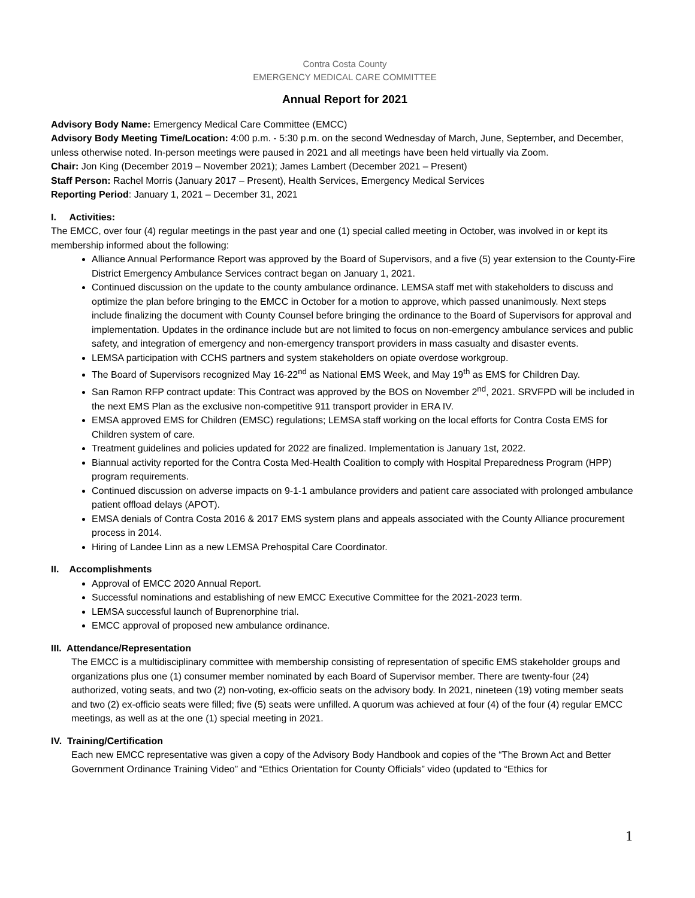Contra Costa County
EMERGENCY MEDICAL CARE COMMITTEE
Annual Report for 2021
Advisory Body Name: Emergency Medical Care Committee (EMCC)
Advisory Body Meeting Time/Location: 4:00 p.m. - 5:30 p.m. on the second Wednesday of March, June, September, and December, unless otherwise noted. In-person meetings were paused in 2021 and all meetings have been held virtually via Zoom.
Chair: Jon King (December 2019 – November 2021); James Lambert (December 2021 – Present)
Staff Person: Rachel Morris (January 2017 – Present), Health Services, Emergency Medical Services
Reporting Period: January 1, 2021 – December 31, 2021
I. Activities:
The EMCC, over four (4) regular meetings in the past year and one (1) special called meeting in October, was involved in or kept its membership informed about the following:
Alliance Annual Performance Report was approved by the Board of Supervisors, and a five (5) year extension to the County-Fire District Emergency Ambulance Services contract began on January 1, 2021.
Continued discussion on the update to the county ambulance ordinance. LEMSA staff met with stakeholders to discuss and optimize the plan before bringing to the EMCC in October for a motion to approve, which passed unanimously. Next steps include finalizing the document with County Counsel before bringing the ordinance to the Board of Supervisors for approval and implementation. Updates in the ordinance include but are not limited to focus on non-emergency ambulance services and public safety, and integration of emergency and non-emergency transport providers in mass casualty and disaster events.
LEMSA participation with CCHS partners and system stakeholders on opiate overdose workgroup.
The Board of Supervisors recognized May 16-22<sup>nd</sup> as National EMS Week, and May 19<sup>th</sup> as EMS for Children Day.
San Ramon RFP contract update: This Contract was approved by the BOS on November 2<sup>nd</sup>, 2021. SRVFPD will be included in the next EMS Plan as the exclusive non-competitive 911 transport provider in ERA IV.
EMSA approved EMS for Children (EMSC) regulations; LEMSA staff working on the local efforts for Contra Costa EMS for Children system of care.
Treatment guidelines and policies updated for 2022 are finalized. Implementation is January 1st, 2022.
Biannual activity reported for the Contra Costa Med-Health Coalition to comply with Hospital Preparedness Program (HPP) program requirements.
Continued discussion on adverse impacts on 9-1-1 ambulance providers and patient care associated with prolonged ambulance patient offload delays (APOT).
EMSA denials of Contra Costa 2016 & 2017 EMS system plans and appeals associated with the County Alliance procurement process in 2014.
Hiring of Landee Linn as a new LEMSA Prehospital Care Coordinator.
II. Accomplishments
Approval of EMCC 2020 Annual Report.
Successful nominations and establishing of new EMCC Executive Committee for the 2021-2023 term.
LEMSA successful launch of Buprenorphine trial.
EMCC approval of proposed new ambulance ordinance.
III. Attendance/Representation
The EMCC is a multidisciplinary committee with membership consisting of representation of specific EMS stakeholder groups and organizations plus one (1) consumer member nominated by each Board of Supervisor member. There are twenty-four (24) authorized, voting seats, and two (2) non-voting, ex-officio seats on the advisory body. In 2021, nineteen (19) voting member seats and two (2) ex-officio seats were filled; five (5) seats were unfilled. A quorum was achieved at four (4) of the four (4) regular EMCC meetings, as well as at the one (1) special meeting in 2021.
IV. Training/Certification
Each new EMCC representative was given a copy of the Advisory Body Handbook and copies of the “The Brown Act and Better Government Ordinance Training Video” and “Ethics Orientation for County Officials” video (updated to “Ethics for
1